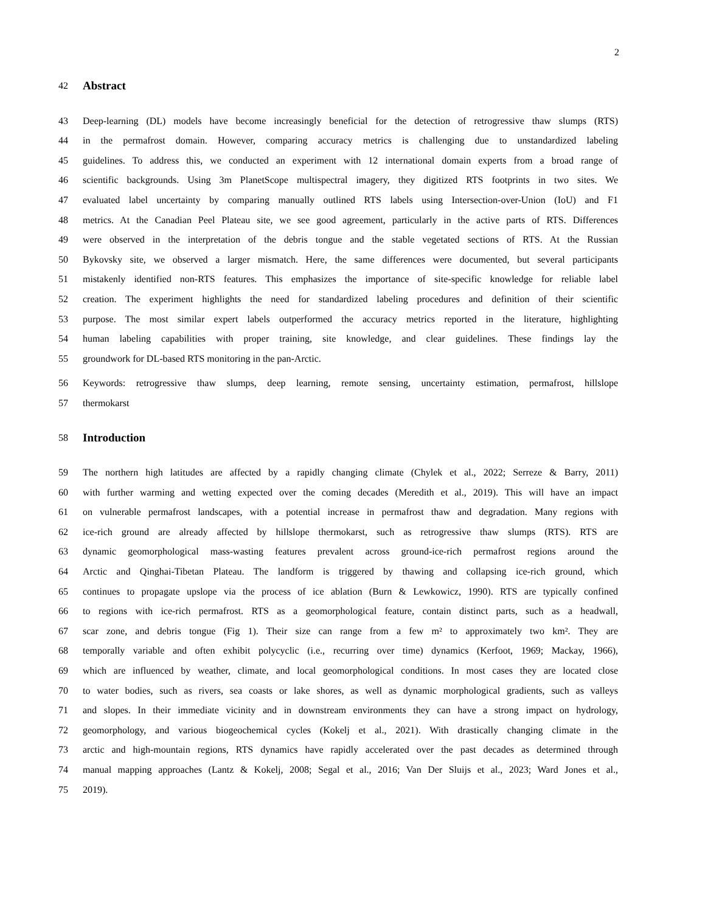2
42
Abstract
43 Deep-learning (DL) models have become increasingly beneficial for the detection of retrogressive thaw slumps (RTS)
44 in the permafrost domain. However, comparing accuracy metrics is challenging due to unstandardized labeling
45 guidelines. To address this, we conducted an experiment with 12 international domain experts from a broad range of
46 scientific backgrounds. Using 3m PlanetScope multispectral imagery, they digitized RTS footprints in two sites. We
47 evaluated label uncertainty by comparing manually outlined RTS labels using Intersection-over-Union (IoU) and F1
48 metrics. At the Canadian Peel Plateau site, we see good agreement, particularly in the active parts of RTS. Differences
49 were observed in the interpretation of the debris tongue and the stable vegetated sections of RTS. At the Russian
50 Bykovsky site, we observed a larger mismatch. Here, the same differences were documented, but several participants
51 mistakenly identified non-RTS features. This emphasizes the importance of site-specific knowledge for reliable label
52 creation. The experiment highlights the need for standardized labeling procedures and definition of their scientific
53 purpose. The most similar expert labels outperformed the accuracy metrics reported in the literature, highlighting
54 human labeling capabilities with proper training, site knowledge, and clear guidelines. These findings lay the
55 groundwork for DL-based RTS monitoring in the pan-Arctic.
56 Keywords: retrogressive thaw slumps, deep learning, remote sensing, uncertainty estimation, permafrost, hillslope
57 thermokarst
58
Introduction
59 The northern high latitudes are affected by a rapidly changing climate (Chylek et al., 2022; Serreze & Barry, 2011)
60 with further warming and wetting expected over the coming decades (Meredith et al., 2019). This will have an impact
61 on vulnerable permafrost landscapes, with a potential increase in permafrost thaw and degradation. Many regions with
62 ice-rich ground are already affected by hillslope thermokarst, such as retrogressive thaw slumps (RTS). RTS are
63 dynamic geomorphological mass-wasting features prevalent across ground-ice-rich permafrost regions around the
64 Arctic and Qinghai-Tibetan Plateau. The landform is triggered by thawing and collapsing ice-rich ground, which
65 continues to propagate upslope via the process of ice ablation (Burn & Lewkowicz, 1990). RTS are typically confined
66 to regions with ice-rich permafrost. RTS as a geomorphological feature, contain distinct parts, such as a headwall,
67 scar zone, and debris tongue (Fig 1). Their size can range from a few m² to approximately two km². They are
68 temporally variable and often exhibit polycyclic (i.e., recurring over time) dynamics (Kerfoot, 1969; Mackay, 1966),
69 which are influenced by weather, climate, and local geomorphological conditions. In most cases they are located close
70 to water bodies, such as rivers, sea coasts or lake shores, as well as dynamic morphological gradients, such as valleys
71 and slopes. In their immediate vicinity and in downstream environments they can have a strong impact on hydrology,
72 geomorphology, and various biogeochemical cycles (Kokelj et al., 2021). With drastically changing climate in the
73 arctic and high-mountain regions, RTS dynamics have rapidly accelerated over the past decades as determined through
74 manual mapping approaches (Lantz & Kokelj, 2008; Segal et al., 2016; Van Der Sluijs et al., 2023; Ward Jones et al.,
75 2019).